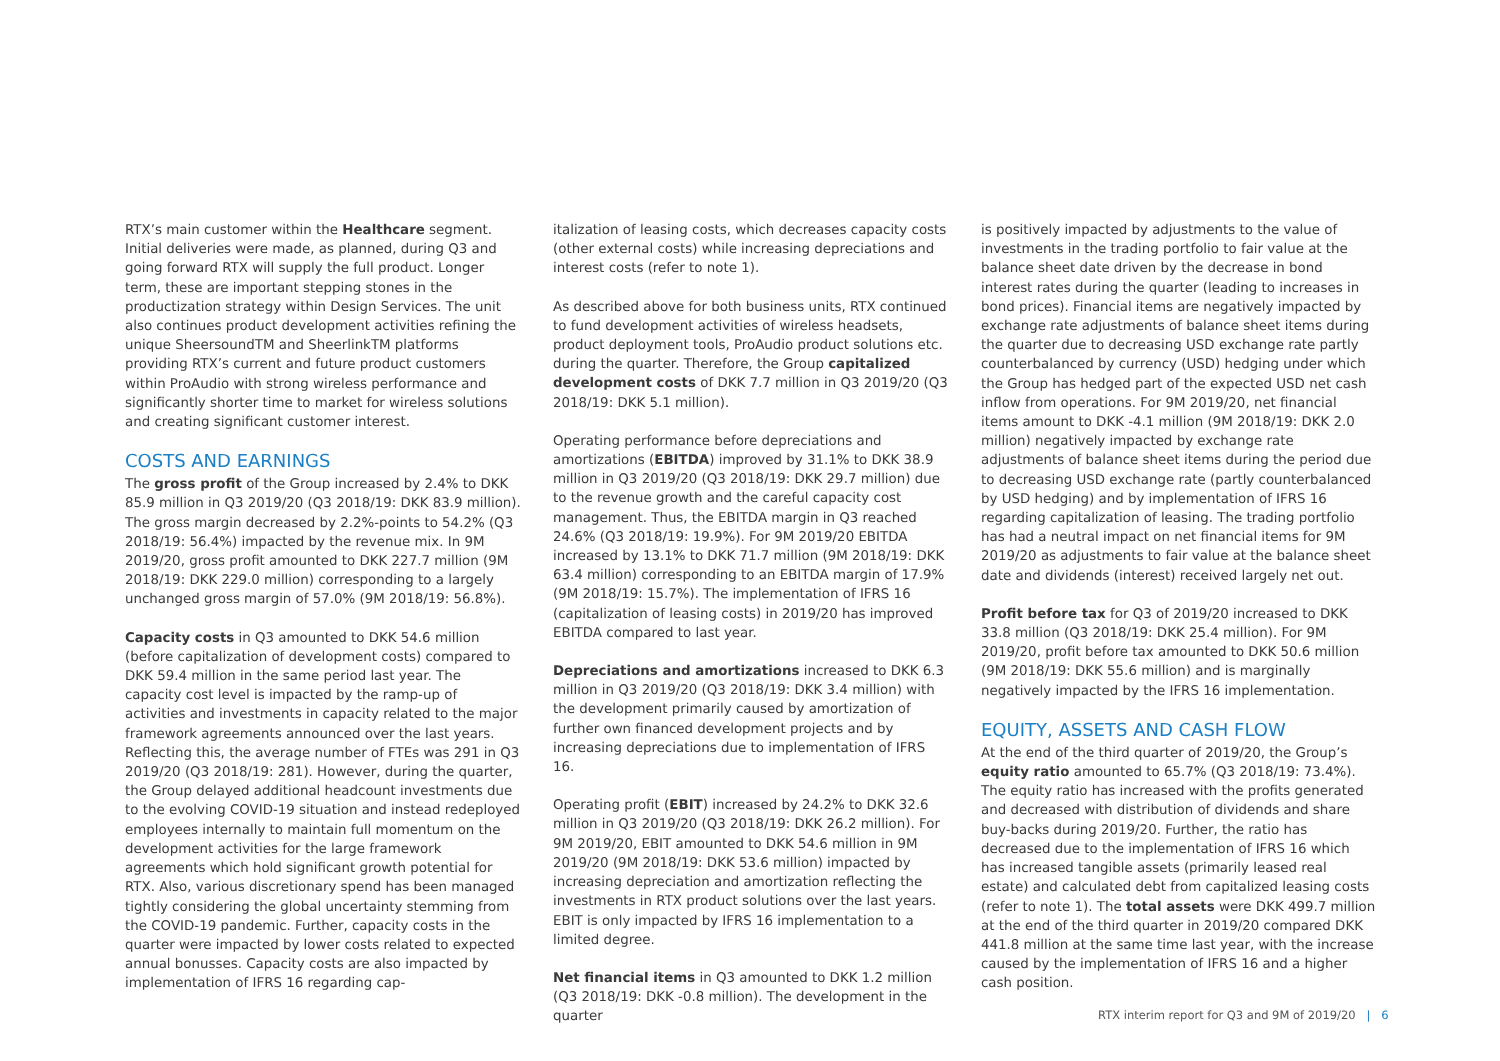RTX’s main customer within the Healthcare segment. Initial deliveries were made, as planned, during Q3 and going forward RTX will supply the full product. Longer term, these are important stepping stones in the productization strategy within Design Services. The unit also continues product development activities refining the unique SheersoundTM and SheerlinkTM platforms providing RTX’s current and future product customers within ProAudio with strong wireless performance and significantly shorter time to market for wireless solutions and creating significant customer interest.
COSTS AND EARNINGS
The gross profit of the Group increased by 2.4% to DKK 85.9 million in Q3 2019/20 (Q3 2018/19: DKK 83.9 million). The gross margin decreased by 2.2%-points to 54.2% (Q3 2018/19: 56.4%) impacted by the revenue mix. In 9M 2019/20, gross profit amounted to DKK 227.7 million (9M 2018/19: DKK 229.0 million) corresponding to a largely unchanged gross margin of 57.0% (9M 2018/19: 56.8%).
Capacity costs in Q3 amounted to DKK 54.6 million (before capitalization of development costs) compared to DKK 59.4 million in the same period last year. The capacity cost level is impacted by the ramp-up of activities and investments in capacity related to the major framework agreements announced over the last years. Reflecting this, the average number of FTEs was 291 in Q3 2019/20 (Q3 2018/19: 281). However, during the quarter, the Group delayed additional headcount investments due to the evolving COVID-19 situation and instead redeployed employees internally to maintain full momentum on the development activities for the large framework agreements which hold significant growth potential for RTX. Also, various discretionary spend has been managed tightly considering the global uncertainty stemming from the COVID-19 pandemic. Further, capacity costs in the quarter were impacted by lower costs related to expected annual bonusses. Capacity costs are also impacted by implementation of IFRS 16 regarding cap-
italization of leasing costs, which decreases capacity costs (other external costs) while increasing depreciations and interest costs (refer to note 1).
As described above for both business units, RTX continued to fund development activities of wireless headsets, product deployment tools, ProAudio product solutions etc. during the quarter. Therefore, the Group capitalized development costs of DKK 7.7 million in Q3 2019/20 (Q3 2018/19: DKK 5.1 million).
Operating performance before depreciations and amortizations (EBITDA) improved by 31.1% to DKK 38.9 million in Q3 2019/20 (Q3 2018/19: DKK 29.7 million) due to the revenue growth and the careful capacity cost management. Thus, the EBITDA margin in Q3 reached 24.6% (Q3 2018/19: 19.9%). For 9M 2019/20 EBITDA increased by 13.1% to DKK 71.7 million (9M 2018/19: DKK 63.4 million) corresponding to an EBITDA margin of 17.9% (9M 2018/19: 15.7%). The implementation of IFRS 16 (capitalization of leasing costs) in 2019/20 has improved EBITDA compared to last year.
Depreciations and amortizations increased to DKK 6.3 million in Q3 2019/20 (Q3 2018/19: DKK 3.4 million) with the development primarily caused by amortization of further own financed development projects and by increasing depreciations due to implementation of IFRS 16.
Operating profit (EBIT) increased by 24.2% to DKK 32.6 million in Q3 2019/20 (Q3 2018/19: DKK 26.2 million). For 9M 2019/20, EBIT amounted to DKK 54.6 million in 9M 2019/20 (9M 2018/19: DKK 53.6 million) impacted by increasing depreciation and amortization reflecting the investments in RTX product solutions over the last years. EBIT is only impacted by IFRS 16 implementation to a limited degree.
Net financial items in Q3 amounted to DKK 1.2 million (Q3 2018/19: DKK -0.8 million). The development in the quarter
is positively impacted by adjustments to the value of investments in the trading portfolio to fair value at the balance sheet date driven by the decrease in bond interest rates during the quarter (leading to increases in bond prices). Financial items are negatively impacted by exchange rate adjustments of balance sheet items during the quarter due to decreasing USD exchange rate partly counterbalanced by currency (USD) hedging under which the Group has hedged part of the expected USD net cash inflow from operations. For 9M 2019/20, net financial items amount to DKK -4.1 million (9M 2018/19: DKK 2.0 million) negatively impacted by exchange rate adjustments of balance sheet items during the period due to decreasing USD exchange rate (partly counterbalanced by USD hedging) and by implementation of IFRS 16 regarding capitalization of leasing. The trading portfolio has had a neutral impact on net financial items for 9M 2019/20 as adjustments to fair value at the balance sheet date and dividends (interest) received largely net out.
Profit before tax for Q3 of 2019/20 increased to DKK 33.8 million (Q3 2018/19: DKK 25.4 million). For 9M 2019/20, profit before tax amounted to DKK 50.6 million (9M 2018/19: DKK 55.6 million) and is marginally negatively impacted by the IFRS 16 implementation.
EQUITY, ASSETS AND CASH FLOW
At the end of the third quarter of 2019/20, the Group’s equity ratio amounted to 65.7% (Q3 2018/19: 73.4%). The equity ratio has increased with the profits generated and decreased with distribution of dividends and share buy-backs during 2019/20. Further, the ratio has decreased due to the implementation of IFRS 16 which has increased tangible assets (primarily leased real estate) and calculated debt from capitalized leasing costs (refer to note 1). The total assets were DKK 499.7 million at the end of the third quarter in 2019/20 compared DKK 441.8 million at the same time last year, with the increase caused by the implementation of IFRS 16 and a higher cash position.
RTX interim report for Q3 and 9M of 2019/20 | 6